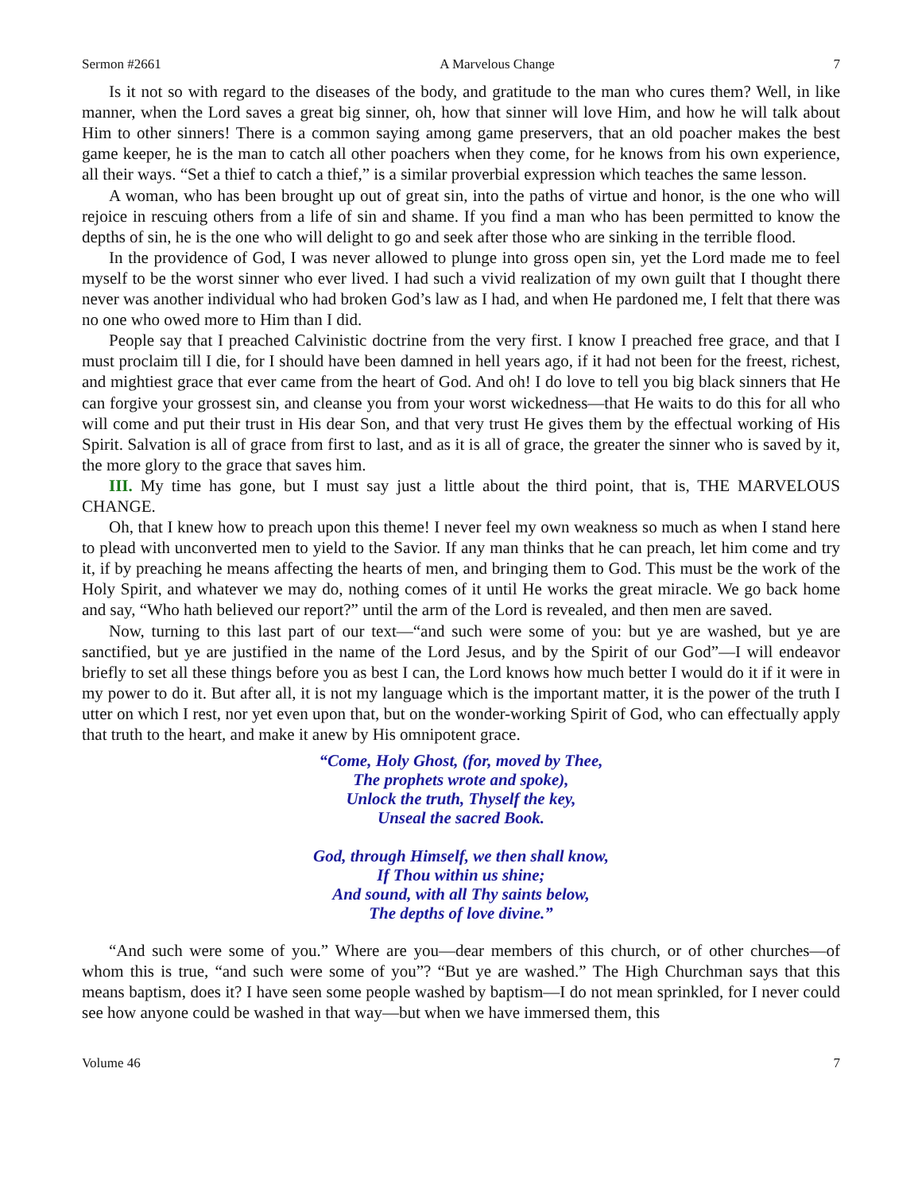Sermon #2661 A Marvelous Change 7
Is it not so with regard to the diseases of the body, and gratitude to the man who cures them? Well, in like manner, when the Lord saves a great big sinner, oh, how that sinner will love Him, and how he will talk about Him to other sinners! There is a common saying among game preservers, that an old poacher makes the best game keeper, he is the man to catch all other poachers when they come, for he knows from his own experience, all their ways. “Set a thief to catch a thief,” is a similar proverbial expression which teaches the same lesson.
A woman, who has been brought up out of great sin, into the paths of virtue and honor, is the one who will rejoice in rescuing others from a life of sin and shame. If you find a man who has been permitted to know the depths of sin, he is the one who will delight to go and seek after those who are sinking in the terrible flood.
In the providence of God, I was never allowed to plunge into gross open sin, yet the Lord made me to feel myself to be the worst sinner who ever lived. I had such a vivid realization of my own guilt that I thought there never was another individual who had broken God’s law as I had, and when He pardoned me, I felt that there was no one who owed more to Him than I did.
People say that I preached Calvinistic doctrine from the very first. I know I preached free grace, and that I must proclaim till I die, for I should have been damned in hell years ago, if it had not been for the freest, richest, and mightiest grace that ever came from the heart of God. And oh! I do love to tell you big black sinners that He can forgive your grossest sin, and cleanse you from your worst wickedness—that He waits to do this for all who will come and put their trust in His dear Son, and that very trust He gives them by the effectual working of His Spirit. Salvation is all of grace from first to last, and as it is all of grace, the greater the sinner who is saved by it, the more glory to the grace that saves him.
III. My time has gone, but I must say just a little about the third point, that is, THE MARVELOUS CHANGE.
Oh, that I knew how to preach upon this theme! I never feel my own weakness so much as when I stand here to plead with unconverted men to yield to the Savior. If any man thinks that he can preach, let him come and try it, if by preaching he means affecting the hearts of men, and bringing them to God. This must be the work of the Holy Spirit, and whatever we may do, nothing comes of it until He works the great miracle. We go back home and say, “Who hath believed our report?” until the arm of the Lord is revealed, and then men are saved.
Now, turning to this last part of our text—“and such were some of you: but ye are washed, but ye are sanctified, but ye are justified in the name of the Lord Jesus, and by the Spirit of our God”—I will endeavor briefly to set all these things before you as best I can, the Lord knows how much better I would do it if it were in my power to do it. But after all, it is not my language which is the important matter, it is the power of the truth I utter on which I rest, nor yet even upon that, but on the wonder-working Spirit of God, who can effectually apply that truth to the heart, and make it anew by His omnipotent grace.
“Come, Holy Ghost, (for, moved by Thee,
The prophets wrote and spoke),
Unlock the truth, Thyself the key,
Unseal the sacred Book.
God, through Himself, we then shall know,
If Thou within us shine;
And sound, with all Thy saints below,
The depths of love divine.”
“And such were some of you.” Where are you—dear members of this church, or of other churches—of whom this is true, “and such were some of you”? “But ye are washed.” The High Churchman says that this means baptism, does it? I have seen some people washed by baptism—I do not mean sprinkled, for I never could see how anyone could be washed in that way—but when we have immersed them, this
Volume 46 7